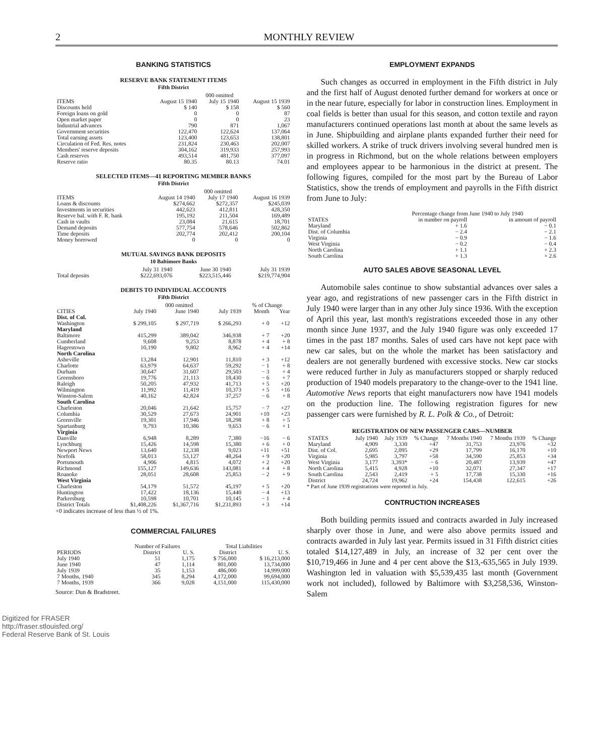2 MONTHLY REVIEW
BANKING STATISTICS
RESERVE BANK STATEMENT ITEMS
Fifth District
| | 000 omitted | | |
| --- | --- | --- | --- |
| ITEMS | August 15 1940 | July 15 1940 | August 15 1939 |
| Discounts held | $ 140 | $ 158 | $ 560 |
| Foreign loans on gold | 0 | 0 | 87 |
| Open market paper | 0 | 0 | 23 |
| Industrial advances | 790 | 871 | 1,067 |
| Government securities | 122,470 | 122,624 | 137,064 |
| Total earning assets | 123,400 | 123,653 | 138,801 |
| Circulation of Fed. Res. notes | 231,824 | 230,463 | 202,007 |
| Members' reserve deposits | 304,162 | 319,933 | 257,993 |
| Cash reserves | 493,514 | 481,750 | 377,097 |
| Reserve ratio | 80.35 | 80.13 | 74.01 |
SELECTED ITEMS—41 REPORTING MEMBER BANKS
Fifth District
| | 000 omitted | | |
| --- | --- | --- | --- |
| ITEMS | August 14 1940 | July 17 1940 | August 16 1939 |
| Loans & discounts | $274,662 | $272,357 | $245,039 |
| Investments in securities | 442,623 | 412,811 | 428,350 |
| Reserve bal. with F. R. bank | 195,192 | 211,504 | 169,489 |
| Cash in vaults | 23,084 | 21,615 | 18,701 |
| Demand deposits | 577,754 | 578,646 | 502,862 |
| Time deposits | 202,774 | 202,412 | 200,104 |
| Money borrowed | 0 | 0 | 0 |
MUTUAL SAVINGS BANK DEPOSITS
10 Baltimore Banks
| | July 31 1940 | June 30 1940 | July 31 1939 |
| --- | --- | --- | --- |
| Total deposits | $222,693,076 | $223,515,446 | $219,774,904 |
DEBITS TO INDIVIDUAL ACCOUNTS
Fifth District
| | 000 omitted | | | % of Change | |
| --- | --- | --- | --- | --- | --- |
| CITIES | July 1940 | June 1940 | July 1939 | Month | Year |
| Dist. of Col. | | | | | |
| Washington | $ 299,105 | $ 297,719 | $ 266,293 | + 0 | +12 |
| Maryland | | | | | |
| Baltimore | 415,299 | 389,042 | 346,938 | + 7 | +20 |
| Cumberland | 9,608 | 9,253 | 8,878 | + 4 | + 8 |
| Hagerstown | 10,190 | 9,802 | 8,962 | + 4 | +14 |
| North Carolina | | | | | |
| Asheville | 13,284 | 12,901 | 11,810 | + 3 | +12 |
| Charlotte | 63,979 | 64,637 | 59,292 | − 1 | + 8 |
| Durham | 30,647 | 31,607 | 29,503 | − 3 | + 4 |
| Greensboro | 19,776 | 21,113 | 18,430 | − 6 | + 7 |
| Raleigh | 50,205 | 47,932 | 41,713 | + 5 | +20 |
| Wilmington | 11,992 | 11,419 | 10,373 | + 5 | +16 |
| Winston-Salem | 40,162 | 42,824 | 37,257 | − 6 | + 8 |
| South Carolina | | | | | |
| Charleston | 20,046 | 21,642 | 15,757 | − 7 | +27 |
| Columbia | 30,529 | 27,673 | 24,901 | +10 | +23 |
| Greenville | 19,301 | 17,946 | 18,298 | + 8 | + 5 |
| Spartanburg | 9,793 | 10,386 | 9,653 | − 6 | + 1 |
| Virginia | | | | | |
| Danville | 6,948 | 8,289 | 7,380 | −16 | − 6 |
| Lynchburg | 15,426 | 14,598 | 15,380 | + 6 | + 0 |
| Newport News | 13,640 | 12,338 | 9,023 | +11 | +51 |
| Norfolk | 58,013 | 53,127 | 48,264 | + 9 | +20 |
| Portsmouth | 4,906 | 4,815 | 4,072 | + 2 | +20 |
| Richmond | 155,127 | 149,636 | 143,081 | + 4 | + 8 |
| Roanoke | 28,051 | 28,608 | 25,853 | − 2 | + 9 |
| West Virginia | | | | | |
| Charleston | 54,179 | 51,572 | 45,197 | + 5 | +20 |
| Huntington | 17,422 | 18,136 | 15,440 | − 4 | +13 |
| Parkersburg | 10,598 | 10,701 | 10,145 | − 1 | + 4 |
| District Totals | $1,408,226 | $1,367,716 | $1,231,893 | + 3 | +14 |
+0 indicates increase of less than ½ of 1%.
COMMERCIAL FAILURES
| | Number of Failures | | Total Liabilities | |
| --- | --- | --- | --- | --- |
| PERIODS | District | U. S. | District | U. S. |
| July 1940 | 51 | 1,175 | $ 756,000 | $ 16,213,000 |
| June 1940 | 47 | 1,114 | 801,000 | 13,734,000 |
| July 1939 | 35 | 1,153 | 486,000 | 14,999,000 |
| 7 Months, 1940 | 345 | 8,294 | 4,172,000 | 99,694,000 |
| 7 Months, 1939 | 366 | 9,028 | 4,151,000 | 115,430,000 |
Source: Dun & Bradstreet.
EMPLOYMENT EXPANDS
Such changes as occurred in employment in the Fifth district in July and the first half of August denoted further demand for workers at once or in the near future, especially for labor in construction lines. Employment in coal fields is better than usual for this season, and cotton textile and rayon manufacturers continued operations last month at about the same levels as in June. Shipbuilding and airplane plants expanded further their need for skilled workers. A strike of truck drivers involving several hundred men is in progress in Richmond, but on the whole relations between employers and employees appear to be harmonious in the district at present. The following figures, compiled for the most part by the Bureau of Labor Statistics, show the trends of employment and payrolls in the Fifth district from June to July:
| | Percentage change from June 1940 to July 1940 | |
| --- | --- | --- |
| STATES | in number on payroll | in amount of payroll |
| Maryland | + 1.6 | − 0.1 |
| Dist. of Columbia | − 2.4 | − 2.1 |
| Virginia | − 0.9 | − 1.6 |
| West Virginia | − 0.2 | − 0.4 |
| North Carolina | + 1.1 | + 2.3 |
| South Carolina | + 1.3 | + 2.6 |
AUTO SALES ABOVE SEASONAL LEVEL
Automobile sales continue to show substantial advances over sales a year ago, and registrations of new passenger cars in the Fifth district in July 1940 were larger than in any other July since 1936. With the exception of April this year, last month's registrations exceeded those in any other month since June 1937, and the July 1940 figure was only exceeded 17 times in the past 187 months. Sales of used cars have not kept pace with new car sales, but on the whole the market has been satisfactory and dealers are not generally burdened with excessive stocks. New car stocks were reduced further in July as manufacturers stopped or sharply reduced production of 1940 models preparatory to the change-over to the 1941 line. Automotive News reports that eight manufacturers now have 1941 models on the production line. The following registration figures for new passenger cars were furnished by R. L. Polk & Co., of Detroit:
REGISTRATION OF NEW PASSENGER CARS—NUMBER
| STATES | July 1940 | July 1939 | % Change | 7 Months 1940 | 7 Months 1939 | % Change |
| --- | --- | --- | --- | --- | --- | --- |
| Maryland | 4,909 | 3,330 | +47 | 31,753 | 23,976 | +32 |
| Dist. of Col. | 2,695 | 2,095 | +29 | 17,799 | 16,170 | +10 |
| Virginia | 5,985 | 3,797 | +58 | 34,590 | 25,853 | +34 |
| West Virginia | 3,177 | 3,393* | − 6 | 20,487 | 13,939 | +47 |
| North Carolina | 5,415 | 4,928 | +10 | 32,071 | 27,347 | +17 |
| South Carolina | 2,543 | 2,419 | + 5 | 17,738 | 15,330 | +16 |
| District | 24,724 | 19,962 | +24 | 154,438 | 122,615 | +26 |
* Part of June 1939 registrations were reported in July.
CONTRUCTION INCREASES
Both building permits issued and contracts awarded in July increased sharply over those in June, and were also above permits issued and contracts awarded in July last year. Permits issued in 31 Fifth district cities totaled $14,127,489 in July, an increase of 32 per cent over the $10,719,466 in June and 4 per cent above the $13,-635,565 in July 1939. Washington led in valuation with $5,539,435 last month (Government work not included), followed by Baltimore with $3,258,536, Winston-Salem
Digitized for FRASER
http://fraser.stlouisfed.org/
Federal Reserve Bank of St. Louis